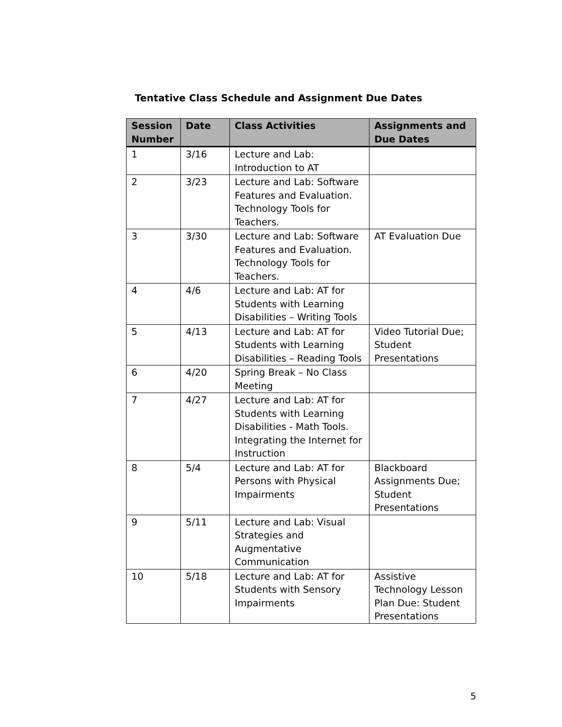Tentative Class Schedule and Assignment Due Dates
| Session Number | Date | Class Activities | Assignments and Due Dates |
| --- | --- | --- | --- |
| 1 | 3/16 | Lecture and Lab: Introduction to AT | |
| 2 | 3/23 | Lecture and Lab: Software Features and Evaluation. Technology Tools for Teachers. | |
| 3 | 3/30 | Lecture and Lab: Software Features and Evaluation. Technology Tools for Teachers. | AT Evaluation Due |
| 4 | 4/6 | Lecture and Lab: AT for Students with Learning Disabilities – Writing Tools | |
| 5 | 4/13 | Lecture and Lab: AT for Students with Learning Disabilities – Reading Tools | Video Tutorial Due; Student Presentations |
| 6 | 4/20 | Spring Break – No Class Meeting | |
| 7 | 4/27 | Lecture and Lab: AT for Students with Learning Disabilities - Math Tools. Integrating the Internet for Instruction | |
| 8 | 5/4 | Lecture and Lab: AT for Persons with Physical Impairments | Blackboard Assignments Due; Student Presentations |
| 9 | 5/11 | Lecture and Lab: Visual Strategies and Augmentative Communication | |
| 10 | 5/18 | Lecture and Lab: AT for Students with Sensory Impairments | Assistive Technology Lesson Plan Due: Student Presentations |
5